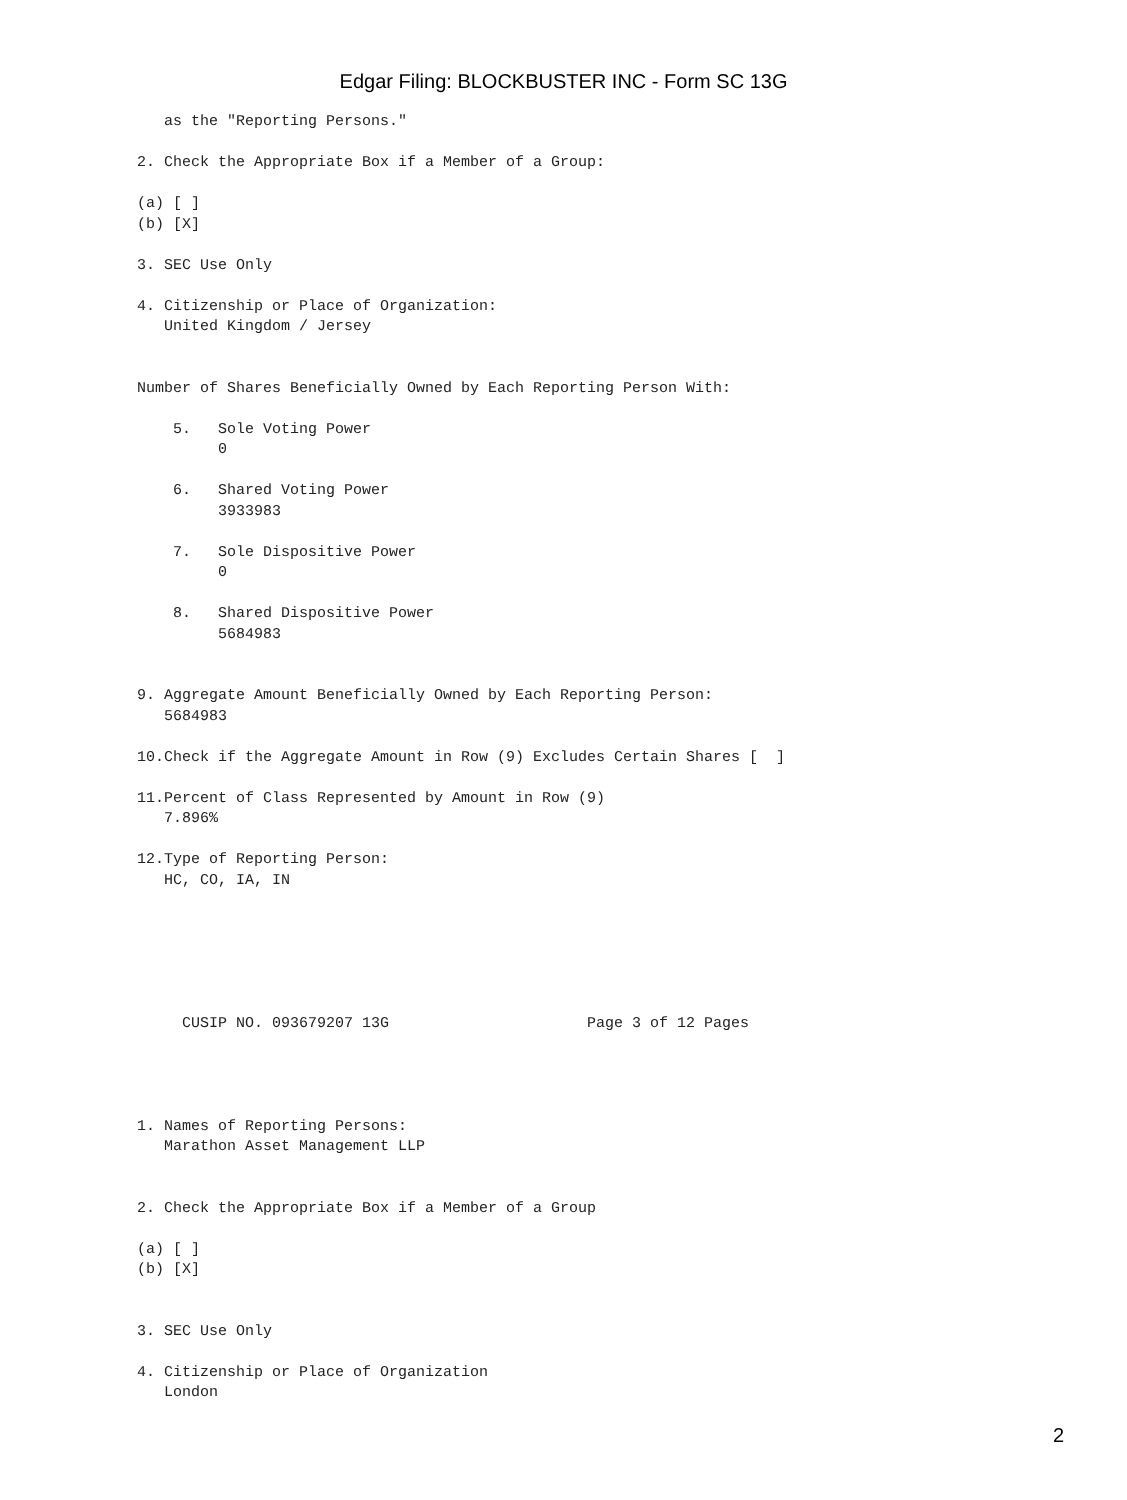Edgar Filing: BLOCKBUSTER INC - Form SC 13G
   as the "Reporting Persons."

2. Check the Appropriate Box if a Member of a Group:

(a) [ ]
(b) [X]

3. SEC Use Only

4. Citizenship or Place of Organization:
   United Kingdom / Jersey


Number of Shares Beneficially Owned by Each Reporting Person With:

    5.   Sole Voting Power
         0

    6.   Shared Voting Power
         3933983

    7.   Sole Dispositive Power
         0

    8.   Shared Dispositive Power
         5684983


9. Aggregate Amount Beneficially Owned by Each Reporting Person:
   5684983

10.Check if the Aggregate Amount in Row (9) Excludes Certain Shares [  ]

11.Percent of Class Represented by Amount in Row (9)
   7.896%

12.Type of Reporting Person:
   HC, CO, IA, IN






     CUSIP NO. 093679207 13G                      Page 3 of 12 Pages




1. Names of Reporting Persons:
   Marathon Asset Management LLP


2. Check the Appropriate Box if a Member of a Group

(a) [ ]
(b) [X]


3. SEC Use Only

4. Citizenship or Place of Organization
   London
2